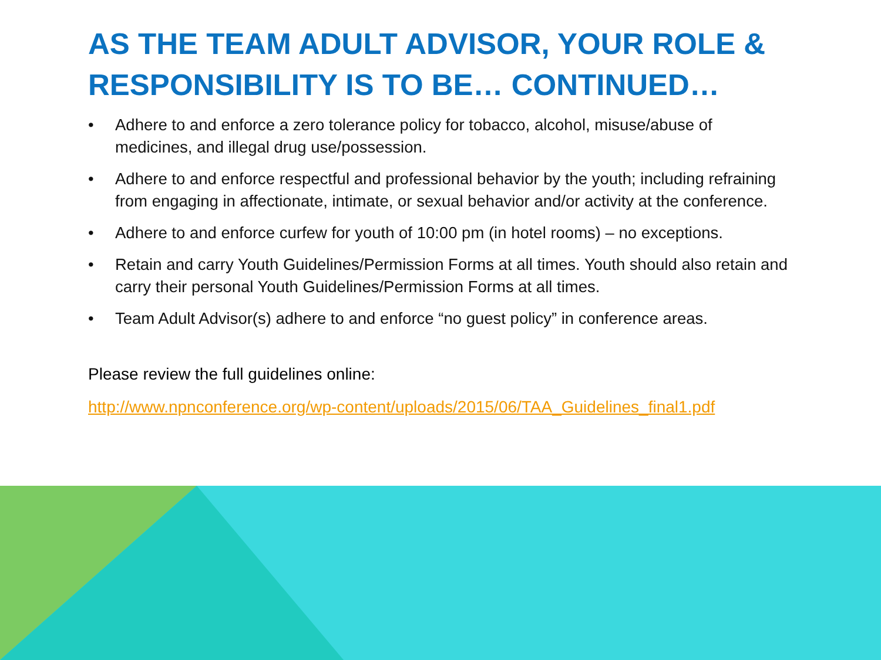AS THE TEAM ADULT ADVISOR, YOUR ROLE & RESPONSIBILITY IS TO BE… CONTINUED…
• Adhere to and enforce a zero tolerance policy for tobacco, alcohol, misuse/abuse of medicines, and illegal drug use/possession.
• Adhere to and enforce respectful and professional behavior by the youth; including refraining from engaging in affectionate, intimate, or sexual behavior and/or activity at the conference.
• Adhere to and enforce curfew for youth of 10:00 pm (in hotel rooms) – no exceptions.
• Retain and carry Youth Guidelines/Permission Forms at all times. Youth should also retain and carry their personal Youth Guidelines/Permission Forms at all times.
• Team Adult Advisor(s) adhere to and enforce “no guest policy” in conference areas.
Please review the full guidelines online:
http://www.npnconference.org/wp-content/uploads/2015/06/TAA_Guidelines_final1.pdf